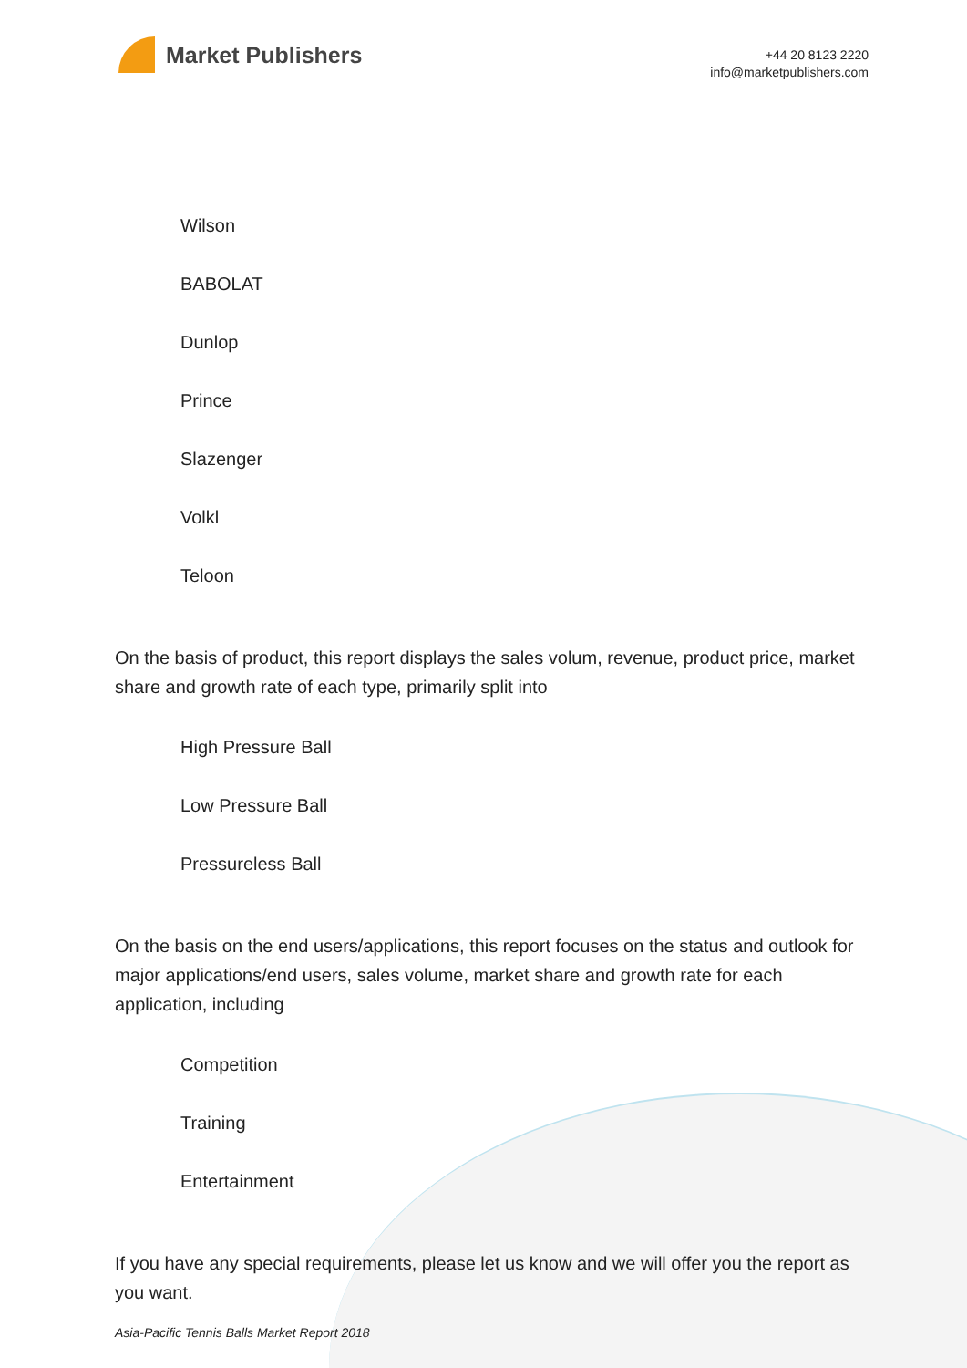Market Publishers
+44 20 8123 2220
info@marketpublishers.com
Wilson
BABOLAT
Dunlop
Prince
Slazenger
Volkl
Teloon
On the basis of product, this report displays the sales volum, revenue, product price, market share and growth rate of each type, primarily split into
High Pressure Ball
Low Pressure Ball
Pressureless Ball
On the basis on the end users/applications, this report focuses on the status and outlook for major applications/end users, sales volume, market share and growth rate for each application, including
Competition
Training
Entertainment
If you have any special requirements, please let us know and we will offer you the report as you want.
Asia-Pacific Tennis Balls Market Report 2018